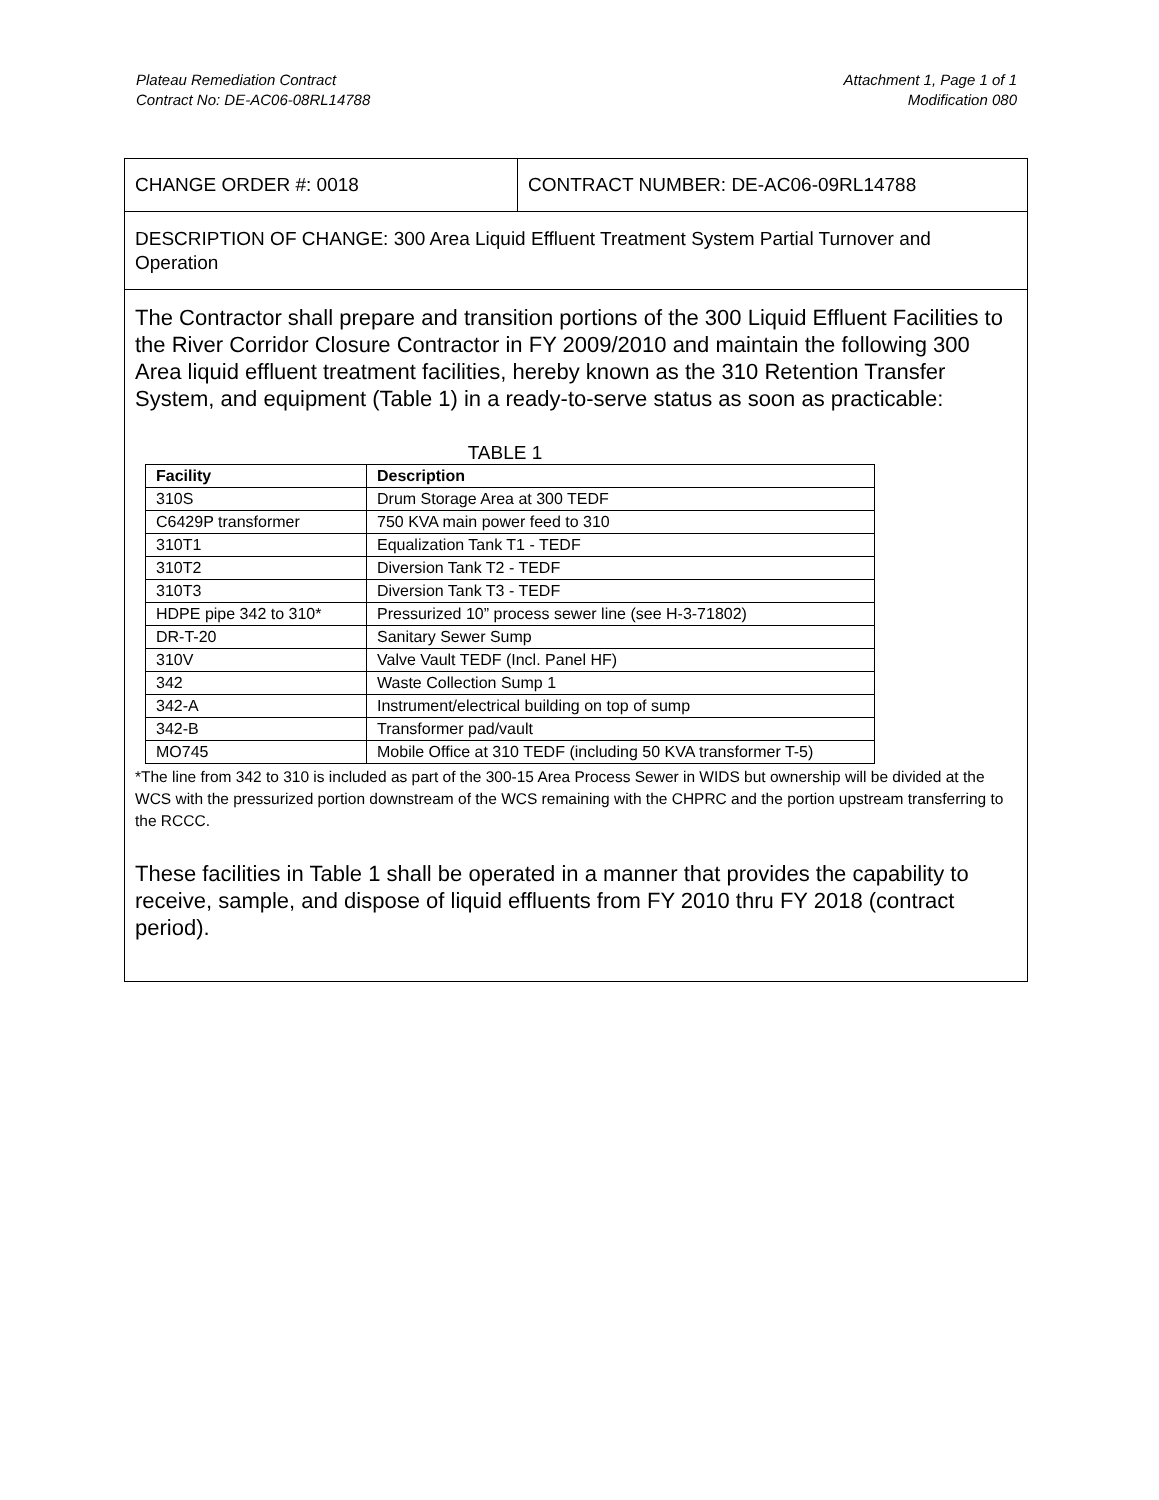Plateau Remediation Contract
Contract No: DE-AC06-08RL14788
Attachment 1, Page 1 of 1
Modification 080
CHANGE ORDER #: 0018 CONTRACT NUMBER: DE-AC06-09RL14788
DESCRIPTION OF CHANGE: 300 Area Liquid Effluent Treatment System Partial Turnover and Operation
The Contractor shall prepare and transition portions of the 300 Liquid Effluent Facilities to the River Corridor Closure Contractor in FY 2009/2010 and maintain the following 300 Area liquid effluent treatment facilities, hereby known as the 310 Retention Transfer System, and equipment (Table 1) in a ready-to-serve status as soon as practicable:
TABLE 1
| Facility | Description |
| --- | --- |
| 310S | Drum Storage Area at 300 TEDF |
| C6429P transformer | 750 KVA main power feed to 310 |
| 310T1 | Equalization Tank T1 - TEDF |
| 310T2 | Diversion Tank T2 - TEDF |
| 310T3 | Diversion Tank T3 - TEDF |
| HDPE pipe 342 to 310* | Pressurized 10” process sewer line (see H-3-71802) |
| DR-T-20 | Sanitary Sewer Sump |
| 310V | Valve Vault TEDF (Incl. Panel HF) |
| 342 | Waste Collection Sump 1 |
| 342-A | Instrument/electrical building on top of sump |
| 342-B | Transformer pad/vault |
| MO745 | Mobile Office at 310 TEDF (including 50 KVA transformer T-5) |
*The line from 342 to 310 is included as part of the 300-15 Area Process Sewer in WIDS but ownership will be divided at the WCS with the pressurized portion downstream of the WCS remaining with the CHPRC and the portion upstream transferring to the RCCC.
These facilities in Table 1 shall be operated in a manner that provides the capability to receive, sample, and dispose of liquid effluents from FY 2010 thru FY 2018 (contract period).